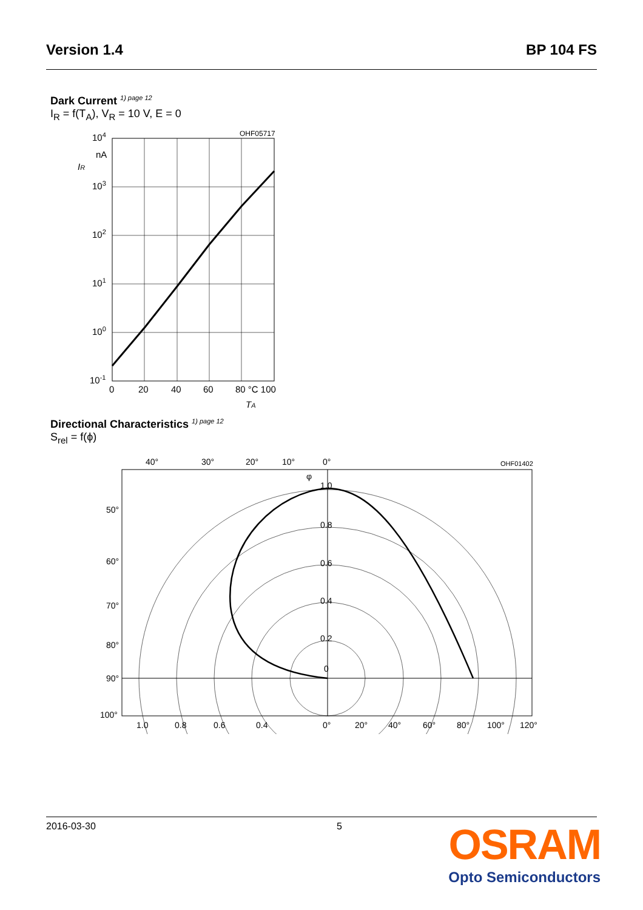Version 1.4 BP 104 FS
Dark Current <sup>1) page 12</sup>
I<sub>R</sub> = f(T<sub>A</sub>), V<sub>R</sub> = 10 V, E = 0
OHF05717
104
nA
IR
103
102
101
100
10-1
0
20
40
60
80 °C 100
TA
Directional Characteristics <sup>1) page 12</sup>
S<sub>rel</sub> = f(ϕ)
OHF01402
40°
30°
20°
10°
0°
50°
60°
70°
80°
90°
100°
1.0
0.8
0.6
0.4
0.2
0
1.0
0.8
0.6
0.4
0°
20°
40°
60°
80°
100°
120°
φ
2016-03-30 5
OSRAM
Opto Semiconductors